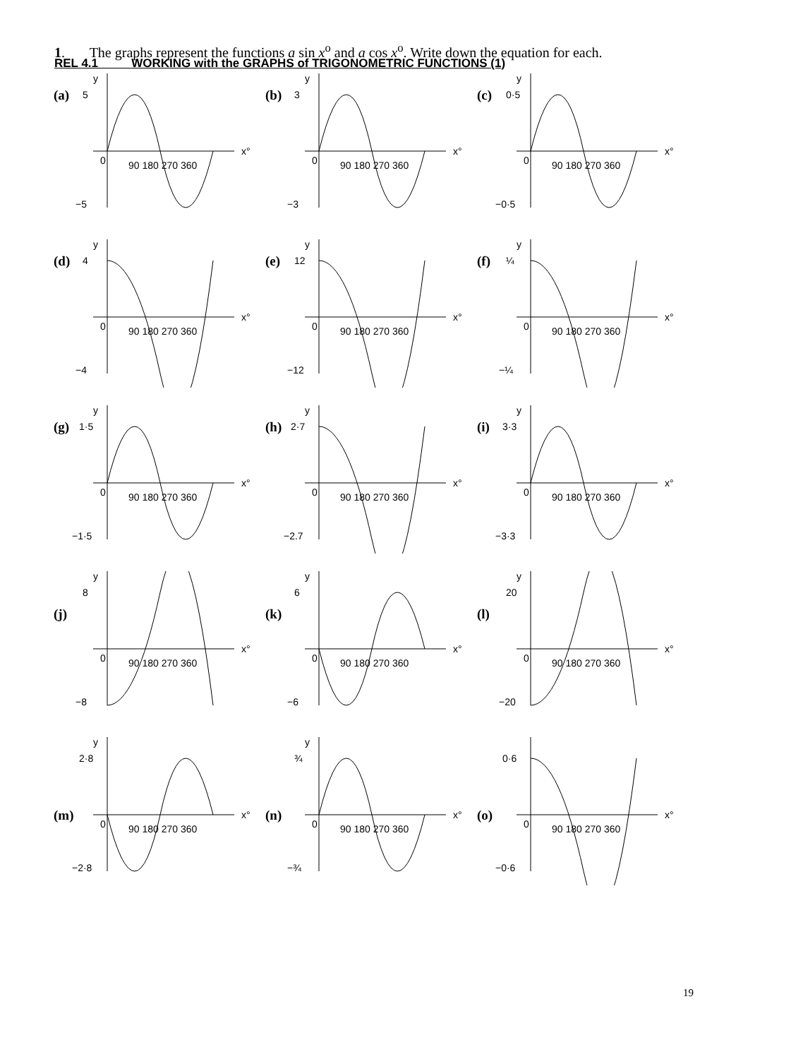REL 4.1 WORKING with the GRAPHS of TRIGONOMETRIC FUNCTIONS (1)
1. The graphs represent the functions a sin x<sup>o</sup> and a cos x<sup>o</sup>. Write down the equation for each.
(a)
y
5
−5
0
90 180 270 360
x°
(b)
y
3
−3
0
90 180 270 360
x°
(c)
y
0·5
−0·5
0
90 180 270 360
x°
(d)
y
4
−4
0
90 180 270 360
x°
(e)
y
12
−12
0
90 180 270 360
x°
(f)
y
¼
−¼
0
90 180 270 360
x°
(g)
y
1·5
−1·5
0
90 180 270 360
x°
(h)
y
2·7
−2.7
0
90 180 270 360
x°
(i)
y
3·3
−3·3
0
90 180 270 360
x°
(j)
y
8
−8
0
90 180 270 360
x°
(k)
y
6
−6
0
90 180 270 360
x°
(l)
y
20
−20
0
90 180 270 360
x°
(m)
y
2·8
−2·8
0
90 180 270 360
x°
(n)
y
¾
−¾
0
90 180 270 360
x°
(o)
0·6
−0·6
0
90 180 270 360
x°
19